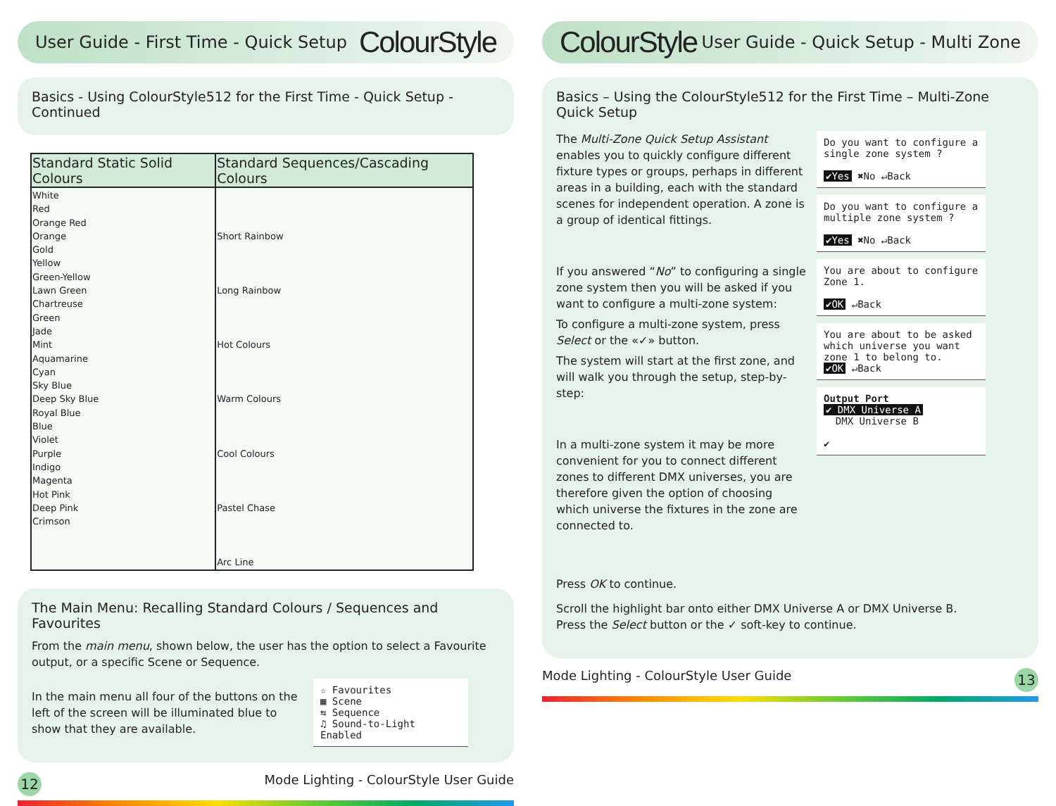User Guide - First Time - Quick Setup ColourStyle
Basics - Using ColourStyle512 for the First Time - Quick Setup - Continued
| Standard Static Solid Colours | Standard Sequences/Cascading Colours |
| --- | --- |
| White Red Orange Red Orange Gold Yellow Green-Yellow Lawn Green Chartreuse Green Jade Mint Aquamarine Cyan Sky Blue Deep Sky Blue Royal Blue Blue Violet Purple Indigo Magenta Hot Pink Deep Pink Crimson | Short Rainbow Long Rainbow Hot Colours Warm Colours Cool Colours Pastel Chase Arc Line |
The Main Menu: Recalling Standard Colours / Sequences and Favourites
From the main menu, shown below, the user has the option to select a Favourite output, or a specific Scene or Sequence.
In the main menu all four of the buttons on the left of the screen will be illuminated blue to show that they are available.
☆ Favourites
▦ Scene
⇆ Sequence
♫ Sound-to-Light Enabled
12 Mode Lighting - ColourStyle User Guide
ColourStyle User Guide - Quick Setup - Multi Zone
Basics – Using the ColourStyle512 for the First Time – Multi-Zone Quick Setup
The Multi-Zone Quick Setup Assistant enables you to quickly configure different fixture types or groups, perhaps in different areas in a building, each with the standard scenes for independent operation. A zone is a group of identical fittings.
If you answered “No” to configuring a single zone system then you will be asked if you want to configure a multi-zone system:
To configure a multi-zone system, press Select or the «✓» button.
The system will start at the first zone, and will walk you through the setup, step-by-step:
In a multi-zone system it may be more convenient for you to connect different zones to different DMX universes, you are therefore given the option of choosing which universe the fixtures in the zone are connected to.
Press OK to continue.
Do you want to configure a single zone system ?
✔Yes ✖No ↵Back
Do you want to configure a multiple zone system ?
✔Yes ✖No ↵Back
You are about to configure Zone 1.
✔OK ↵Back
You are about to be asked which universe you want zone 1 to belong to.
✔OK ↵Back
Output Port
✔ DMX Universe A
DMX Universe B
✔
Scroll the highlight bar onto either DMX Universe A or DMX Universe B.
Press the Select button or the ✓ soft-key to continue.
Mode Lighting - ColourStyle User Guide 13